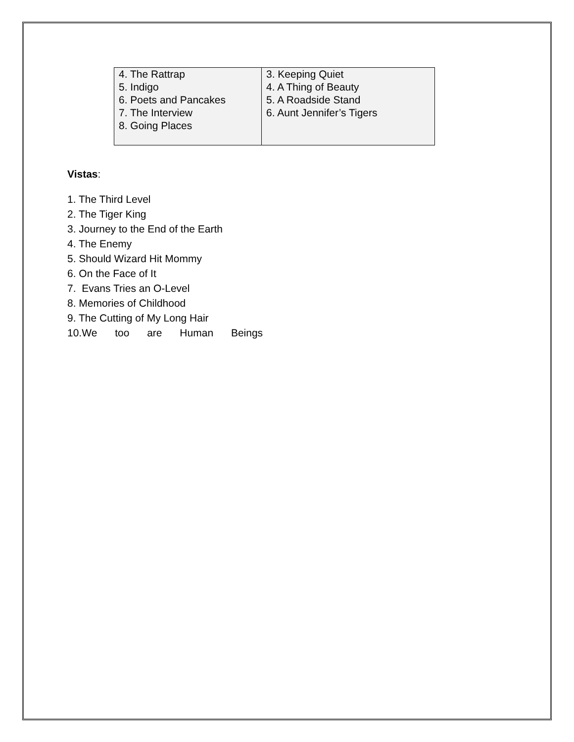| 4. The Rattrap 5. Indigo 6. Poets and Pancakes 7. The Interview 8. Going Places | 3. Keeping Quiet 4. A Thing of Beauty 5. A Roadside Stand 6. Aunt Jennifer’s Tigers |
Vistas:
1. The Third Level
2. The Tiger King
3. Journey to the End of the Earth
4. The Enemy
5. Should Wizard Hit Mommy
6. On the Face of It
7. Evans Tries an O-Level
8. Memories of Childhood
9. The Cutting of My Long Hair
10.We too are Human Beings